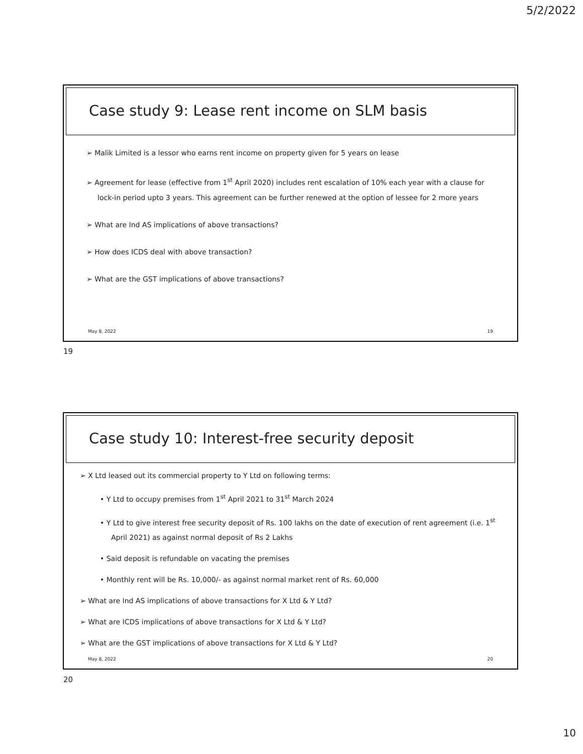5/2/2022
Case study 9: Lease rent income on SLM basis
➢ Malik Limited is a lessor who earns rent income on property given for 5 years on lease
➢ Agreement for lease (effective from 1<sup>st</sup> April 2020) includes rent escalation of 10% each year with a clause for lock-in period upto 3 years. This agreement can be further renewed at the option of lessee for 2 more years
➢ What are Ind AS implications of above transactions?
➢ How does ICDS deal with above transaction?
➢ What are the GST implications of above transactions?
May 8, 2022 19
19
Case study 10: Interest-free security deposit
➢ X Ltd leased out its commercial property to Y Ltd on following terms:
• Y Ltd to occupy premises from 1<sup>st</sup> April 2021 to 31<sup>st</sup> March 2024
• Y Ltd to give interest free security deposit of Rs. 100 lakhs on the date of execution of rent agreement (i.e. 1<sup>st</sup> April 2021) as against normal deposit of Rs 2 Lakhs
• Said deposit is refundable on vacating the premises
• Monthly rent will be Rs. 10,000/- as against normal market rent of Rs. 60,000
➢ What are Ind AS implications of above transactions for X Ltd & Y Ltd?
➢ What are ICDS implications of above transactions for X Ltd & Y Ltd?
➢ What are the GST implications of above transactions for X Ltd & Y Ltd?
May 8, 2022 20
20
10